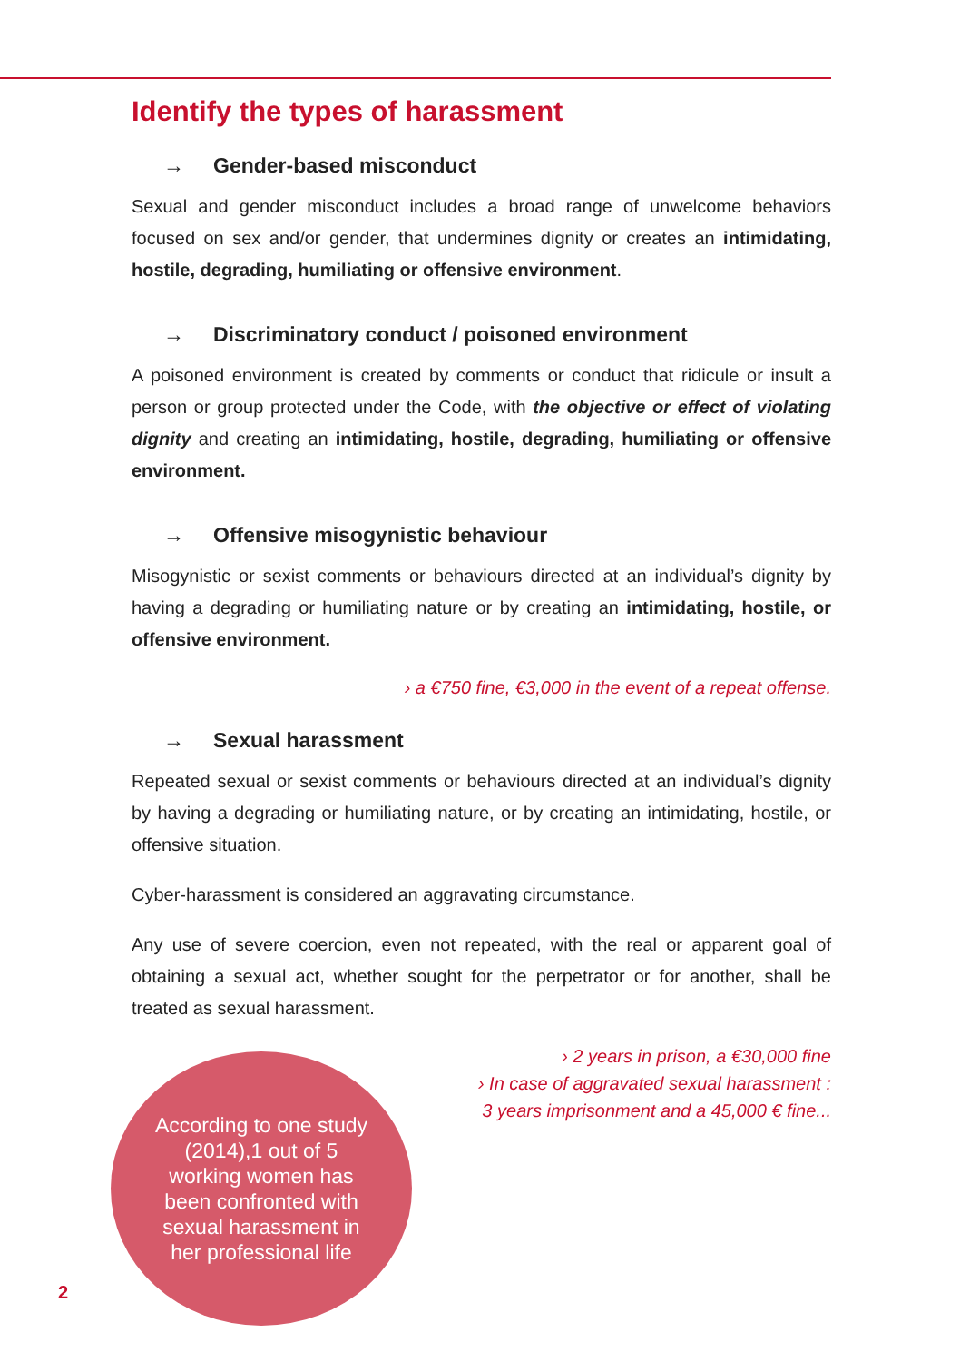Identify the types of harassment
→ Gender-based misconduct
Sexual and gender misconduct includes a broad range of unwelcome behaviors focused on sex and/or gender, that undermines dignity or creates an intimidating, hostile, degrading, humiliating or offensive environment.
→ Discriminatory conduct / poisoned environment
A poisoned environment is created by comments or conduct that ridicule or insult a person or group protected under the Code, with the objective or effect of violating dignity and creating an intimidating, hostile, degrading, humiliating or offensive environment.
→ Offensive misogynistic behaviour
Misogynistic or sexist comments or behaviours directed at an individual’s dignity by having a degrading or humiliating nature or by creating an intimidating, hostile, or offensive environment.
› a €750 fine, €3,000 in the event of a repeat offense.
→ Sexual harassment
Repeated sexual or sexist comments or behaviours directed at an individual’s dignity by having a degrading or humiliating nature, or by creating an intimidating, hostile, or offensive situation.
Cyber-harassment is considered an aggravating circumstance.
Any use of severe coercion, even not repeated, with the real or apparent goal of obtaining a sexual act, whether sought for the perpetrator or for another, shall be treated as sexual harassment.
According to one study (2014),1 out of 5 working women has been confronted with sexual harassment in her professional life
› 2 years in prison, a €30,000 fine
› In case of aggravated sexual harassment :
3 years imprisonment and a 45,000 € fine...
2